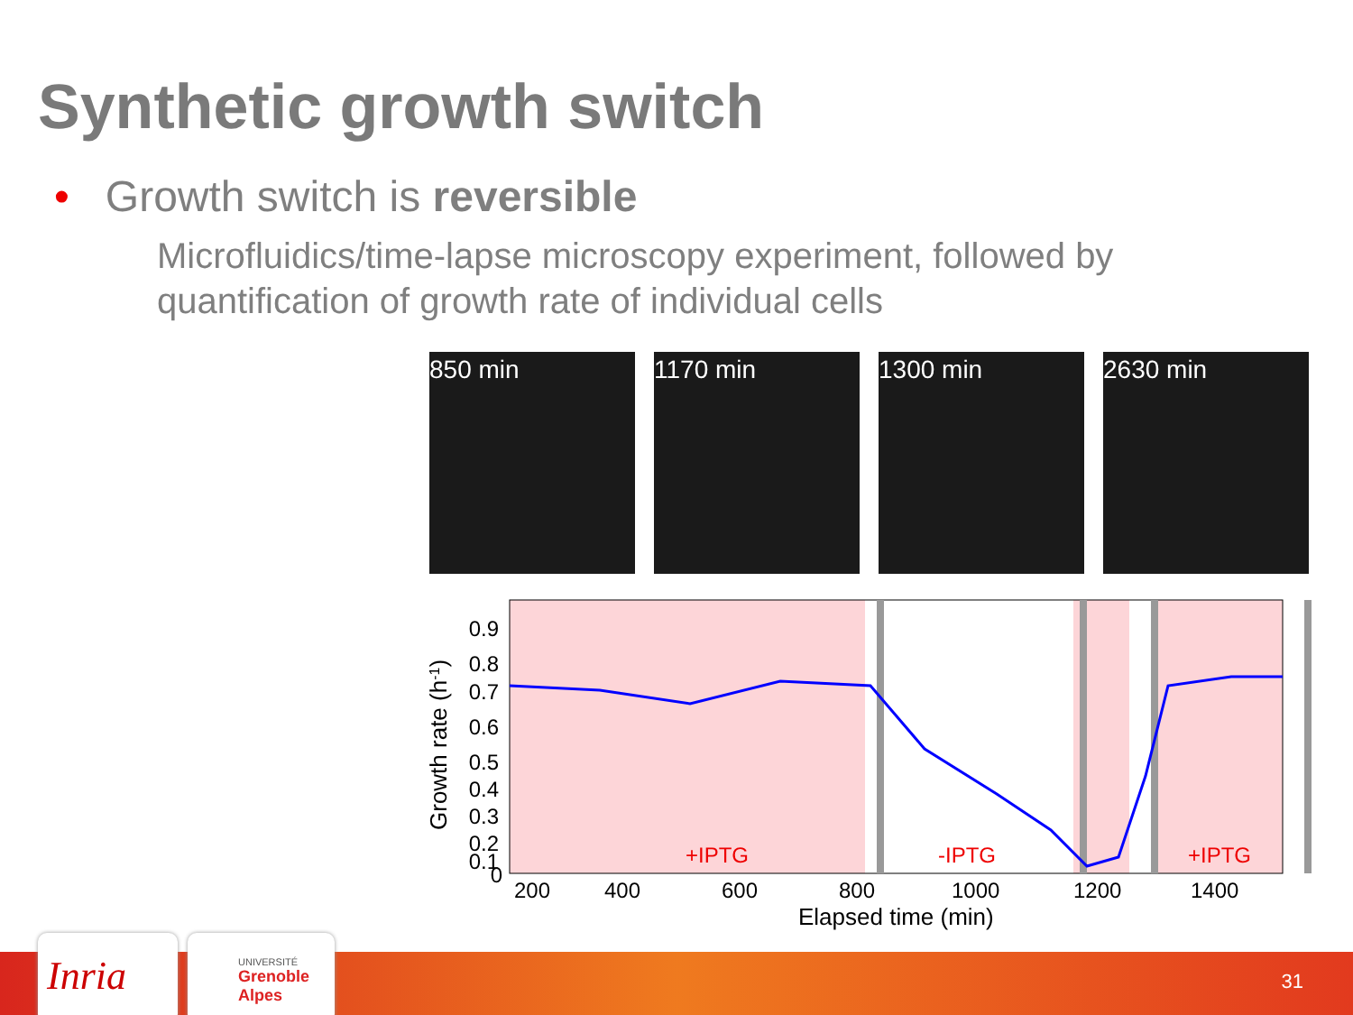Synthetic growth switch
• Growth switch is reversible
Microfluidics/time-lapse microscopy experiment, followed by quantification of growth rate of individual cells
850 min
1170 min
1300 min
2630 min
0.9
0.8
0.7
0.6
0.5
0.4
0.3
0.2
0.1
0
200
400
600
800
1000
1200
1400
Elapsed time (min)
Growth rate (h-1)
+IPTG
-IPTG
+IPTG
Inria
UNIVERSITÉ
Grenoble
Alpes
31